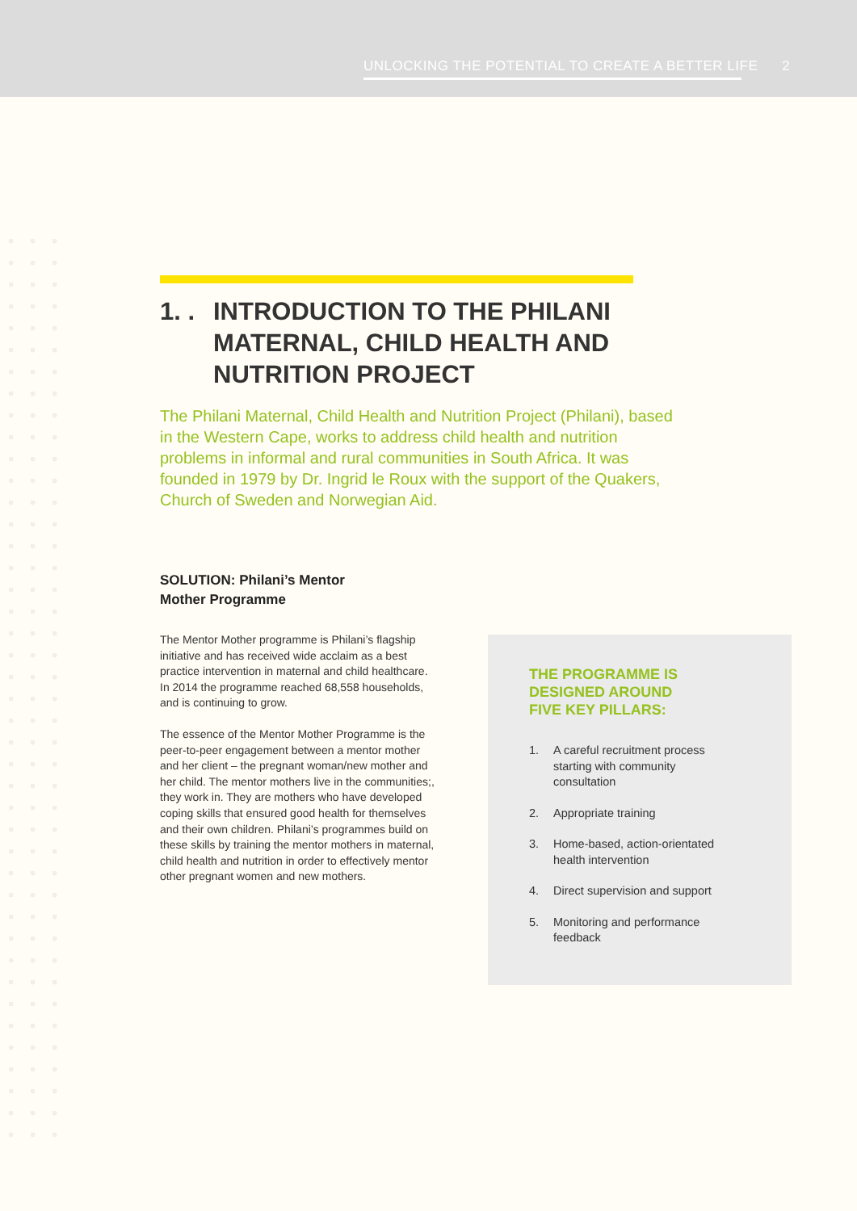UNLOCKING THE POTENTIAL TO CREATE A BETTER LIFE 2
1. . INTRODUCTION TO THE PHILANI
MATERNAL, CHILD HEALTH AND NUTRITION PROJECT
The Philani Maternal, Child Health and Nutrition Project (Philani), based in the Western Cape, works to address child health and nutrition problems in informal and rural communities in South Africa. It was founded in 1979 by Dr. Ingrid le Roux with the support of the Quakers, Church of Sweden and Norwegian Aid.
SOLUTION: Philani’s Mentor
Mother Programme
The Mentor Mother programme is Philani’s flagship initiative and has received wide acclaim as a best practice intervention in maternal and child healthcare. In 2014 the programme reached 68,558 households, and is continuing to grow.
The essence of the Mentor Mother Programme is the peer-to-peer engagement between a mentor mother and her client – the pregnant woman/new mother and her child. The mentor mothers live in the communities;, they work in. They are mothers who have developed coping skills that ensured good health for themselves and their own children. Philani’s programmes build on these skills by training the mentor mothers in maternal, child health and nutrition in order to effectively mentor other pregnant women and new mothers.
THE PROGRAMME IS
DESIGNED AROUND
FIVE KEY PILLARS:
1. A careful recruitment process starting with community consultation
2. Appropriate training
3. Home-based, action-orientated health intervention
4. Direct supervision and support
5. Monitoring and performance feedback